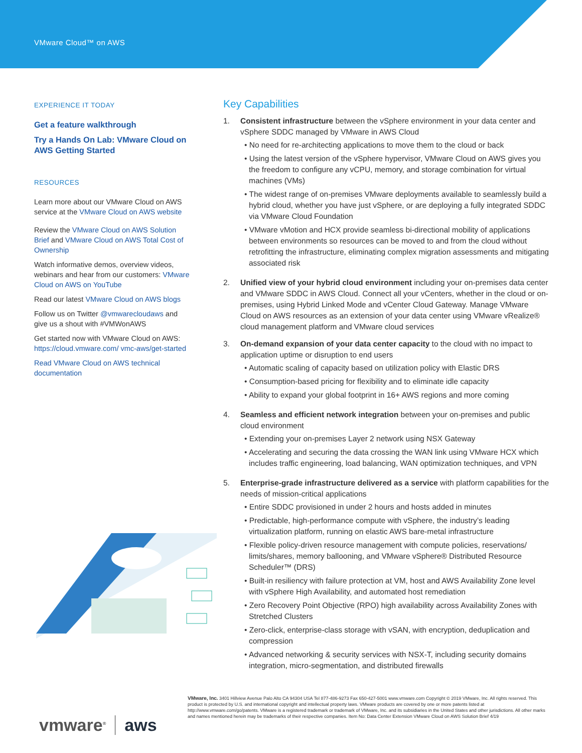VMware Cloud™ on AWS
EXPERIENCE IT TODAY
Get a feature walkthrough
Try a Hands On Lab: VMware Cloud on AWS Getting Started
RESOURCES
Learn more about our VMware Cloud on AWS service at the VMware Cloud on AWS website
Review the VMware Cloud on AWS Solution Brief and VMware Cloud on AWS Total Cost of Ownership
Watch informative demos, overview videos, webinars and hear from our customers: VMware Cloud on AWS on YouTube
Read our latest VMware Cloud on AWS blogs
Follow us on Twitter @vmwarecloudaws and give us a shout with #VMWonAWS
Get started now with VMware Cloud on AWS: https://cloud.vmware.com/ vmc-aws/get-started
Read VMware Cloud on AWS technical documentation
Key Capabilities
1. Consistent infrastructure between the vSphere environment in your data center and vSphere SDDC managed by VMware in AWS Cloud
• No need for re-architecting applications to move them to the cloud or back
• Using the latest version of the vSphere hypervisor, VMware Cloud on AWS gives you the freedom to configure any vCPU, memory, and storage combination for virtual machines (VMs)
• The widest range of on-premises VMware deployments available to seamlessly build a hybrid cloud, whether you have just vSphere, or are deploying a fully integrated SDDC via VMware Cloud Foundation
• VMware vMotion and HCX provide seamless bi-directional mobility of applications between environments so resources can be moved to and from the cloud without retrofitting the infrastructure, eliminating complex migration assessments and mitigating associated risk
2. Unified view of your hybrid cloud environment including your on-premises data center and VMware SDDC in AWS Cloud. Connect all your vCenters, whether in the cloud or on-premises, using Hybrid Linked Mode and vCenter Cloud Gateway. Manage VMware Cloud on AWS resources as an extension of your data center using VMware vRealize® cloud management platform and VMware cloud services
3. On-demand expansion of your data center capacity to the cloud with no impact to application uptime or disruption to end users
• Automatic scaling of capacity based on utilization policy with Elastic DRS
• Consumption-based pricing for flexibility and to eliminate idle capacity
• Ability to expand your global footprint in 16+ AWS regions and more coming
4. Seamless and efficient network integration between your on-premises and public cloud environment
• Extending your on-premises Layer 2 network using NSX Gateway
• Accelerating and securing the data crossing the WAN link using VMware HCX which includes traffic engineering, load balancing, WAN optimization techniques, and VPN
5. Enterprise-grade infrastructure delivered as a service with platform capabilities for the needs of mission-critical applications
• Entire SDDC provisioned in under 2 hours and hosts added in minutes
• Predictable, high-performance compute with vSphere, the industry’s leading virtualization platform, running on elastic AWS bare-metal infrastructure
• Flexible policy-driven resource management with compute policies, reservations/ limits/shares, memory ballooning, and VMware vSphere® Distributed Resource Scheduler™ (DRS)
• Built-in resiliency with failure protection at VM, host and AWS Availability Zone level with vSphere High Availability, and automated host remediation
• Zero Recovery Point Objective (RPO) high availability across Availability Zones with Stretched Clusters
• Zero-click, enterprise-class storage with vSAN, with encryption, deduplication and compression
• Advanced networking & security services with NSX-T, including security domains integration, micro-segmentation, and distributed firewalls
vmware<sup>®</sup> aws
VMware, Inc. 3401 Hillview Avenue Palo Alto CA 94304 USA Tel 877-486-9273 Fax 650-427-5001 www.vmware.com Copyright © 2019 VMware, Inc. All rights reserved. This product is protected by U.S. and international copyright and intellectual property laws. VMware products are covered by one or more patents listed at http://www.vmware.com/go/patents. VMware is a registered trademark or trademark of VMware, Inc. and its subsidiaries in the United States and other jurisdictions. All other marks and names mentioned herein may be trademarks of their respective companies. Item No: Data Center Extension VMware Cloud on AWS Solution Brief 4/19